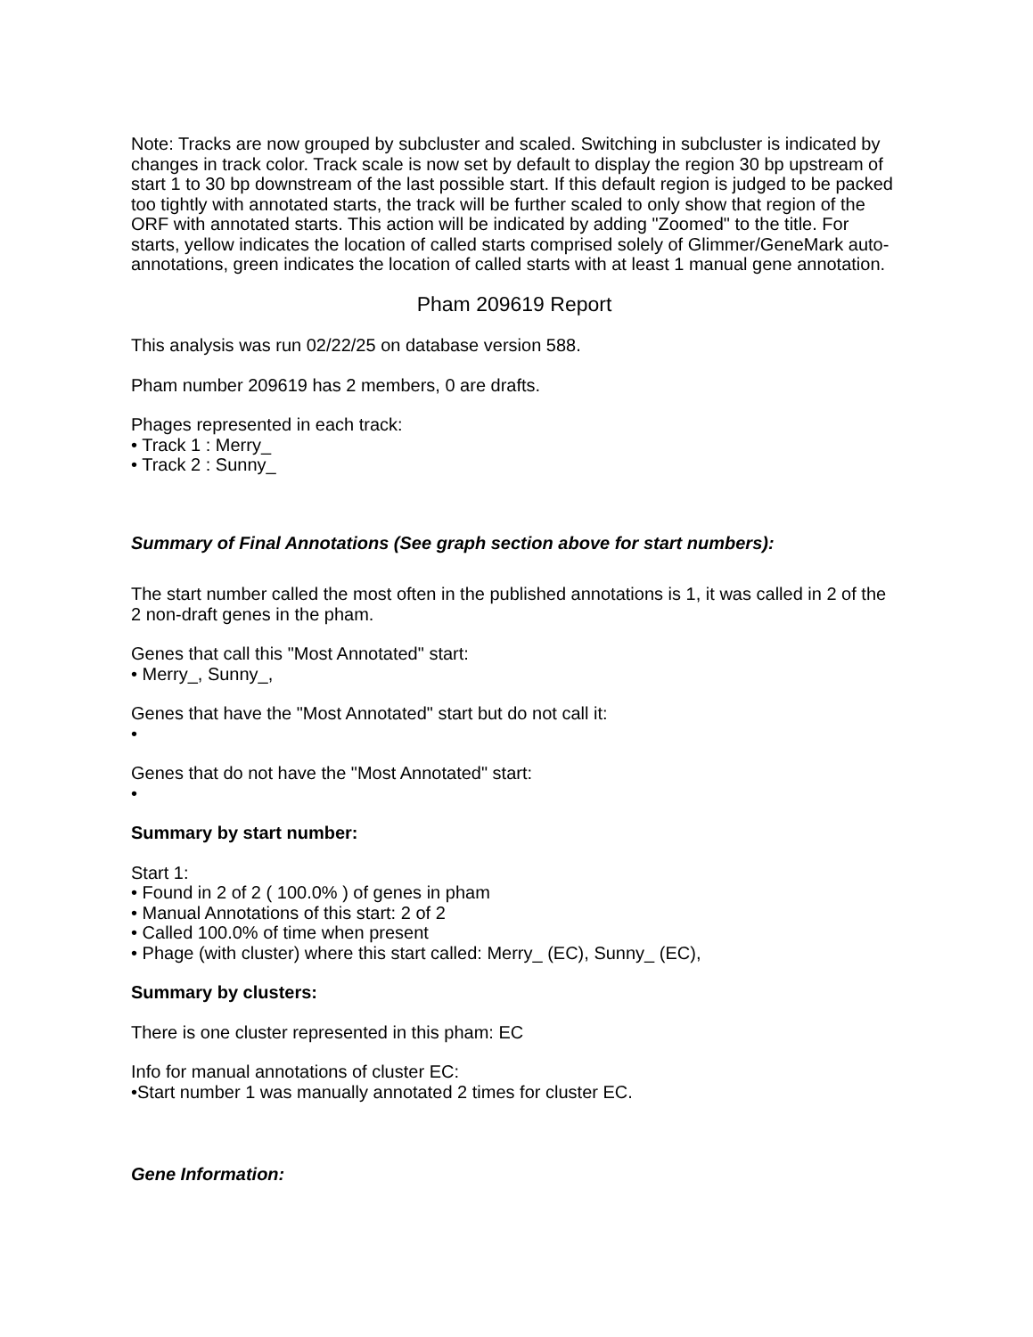Note: Tracks are now grouped by subcluster and scaled. Switching in subcluster is indicated by changes in track color. Track scale is now set by default to display the region 30 bp upstream of start 1 to 30 bp downstream of the last possible start. If this default region is judged to be packed too tightly with annotated starts, the track will be further scaled to only show that region of the ORF with annotated starts. This action will be indicated by adding "Zoomed" to the title. For starts, yellow indicates the location of called starts comprised solely of Glimmer/GeneMark auto-annotations, green indicates the location of called starts with at least 1 manual gene annotation.
Pham 209619 Report
This analysis was run 02/22/25 on database version 588.
Pham number 209619 has 2 members, 0 are drafts.
Phages represented in each track:
• Track 1 : Merry_
• Track 2 : Sunny_
Summary of Final Annotations (See graph section above for start numbers):
The start number called the most often in the published annotations is 1, it was called in 2 of the 2 non-draft genes in the pham.
Genes that call this "Most Annotated" start:
• Merry_, Sunny_,
Genes that have the "Most Annotated" start but do not call it:
•
Genes that do not have the "Most Annotated" start:
•
Summary by start number:
Start 1:
• Found in 2 of 2 ( 100.0% ) of genes in pham
• Manual Annotations of this start: 2 of 2
• Called 100.0% of time when present
• Phage (with cluster) where this start called: Merry_ (EC), Sunny_ (EC),
Summary by clusters:
There is one cluster represented in this pham: EC
Info for manual annotations of cluster EC:
•Start number 1 was manually annotated 2 times for cluster EC.
Gene Information: